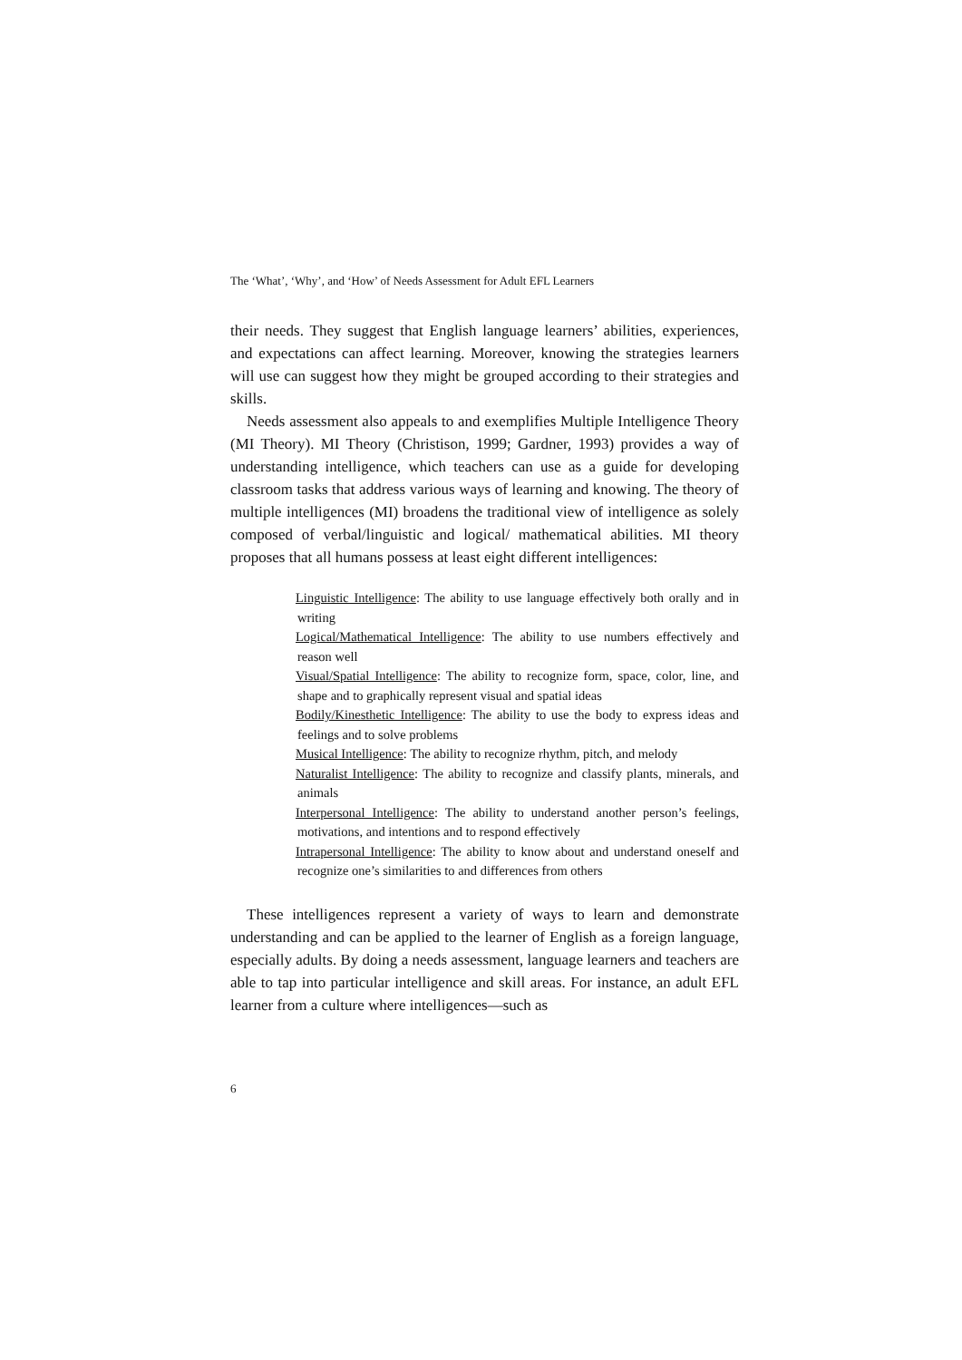The ‘What’, ‘Why’, and ‘How’ of Needs Assessment for Adult EFL Learners
their needs. They suggest that English language learners’ abilities, experiences, and expectations can affect learning. Moreover, knowing the strategies learners will use can suggest how they might be grouped according to their strategies and skills.
Needs assessment also appeals to and exemplifies Multiple Intelligence Theory (MI Theory). MI Theory (Christison, 1999; Gardner, 1993) provides a way of understanding intelligence, which teachers can use as a guide for developing classroom tasks that address various ways of learning and knowing. The theory of multiple intelligences (MI) broadens the traditional view of intelligence as solely composed of verbal/linguistic and logical/ mathematical abilities. MI theory proposes that all humans possess at least eight different intelligences:
Linguistic Intelligence: The ability to use language effectively both orally and in writing
Logical/Mathematical Intelligence: The ability to use numbers effectively and reason well
Visual/Spatial Intelligence: The ability to recognize form, space, color, line, and shape and to graphically represent visual and spatial ideas
Bodily/Kinesthetic Intelligence: The ability to use the body to express ideas and feelings and to solve problems
Musical Intelligence: The ability to recognize rhythm, pitch, and melody
Naturalist Intelligence: The ability to recognize and classify plants, minerals, and animals
Interpersonal Intelligence: The ability to understand another person’s feelings, motivations, and intentions and to respond effectively
Intrapersonal Intelligence: The ability to know about and understand oneself and recognize one’s similarities to and differences from others
These intelligences represent a variety of ways to learn and demonstrate understanding and can be applied to the learner of English as a foreign language, especially adults. By doing a needs assessment, language learners and teachers are able to tap into particular intelligence and skill areas. For instance, an adult EFL learner from a culture where intelligences—such as
6